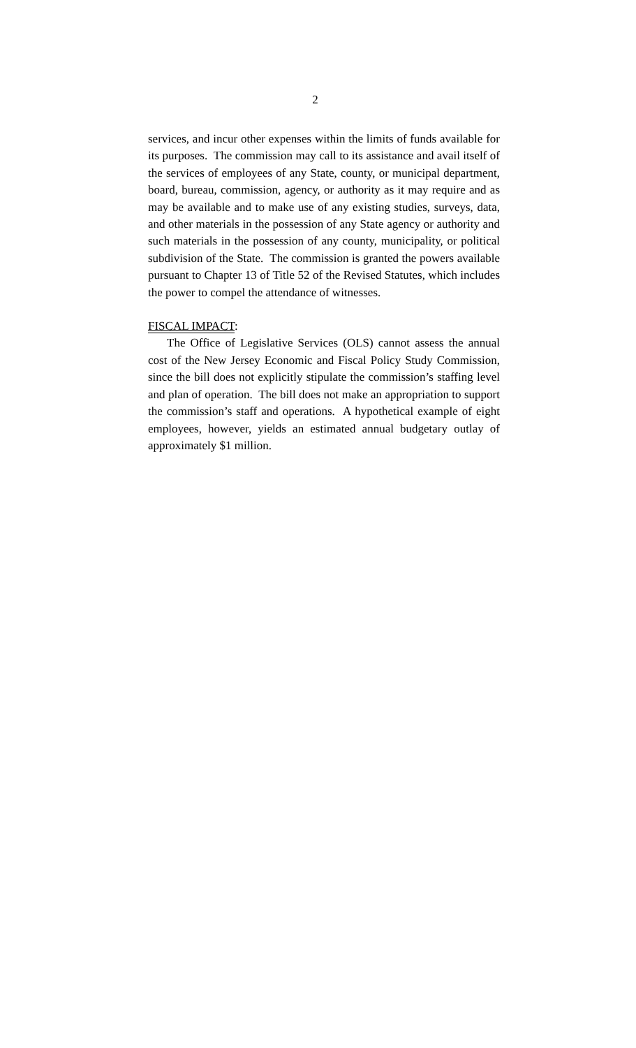2
services, and incur other expenses within the limits of funds available for its purposes. The commission may call to its assistance and avail itself of the services of employees of any State, county, or municipal department, board, bureau, commission, agency, or authority as it may require and as may be available and to make use of any existing studies, surveys, data, and other materials in the possession of any State agency or authority and such materials in the possession of any county, municipality, or political subdivision of the State. The commission is granted the powers available pursuant to Chapter 13 of Title 52 of the Revised Statutes, which includes the power to compel the attendance of witnesses.
FISCAL IMPACT:
The Office of Legislative Services (OLS) cannot assess the annual cost of the New Jersey Economic and Fiscal Policy Study Commission, since the bill does not explicitly stipulate the commission’s staffing level and plan of operation. The bill does not make an appropriation to support the commission’s staff and operations. A hypothetical example of eight employees, however, yields an estimated annual budgetary outlay of approximately $1 million.